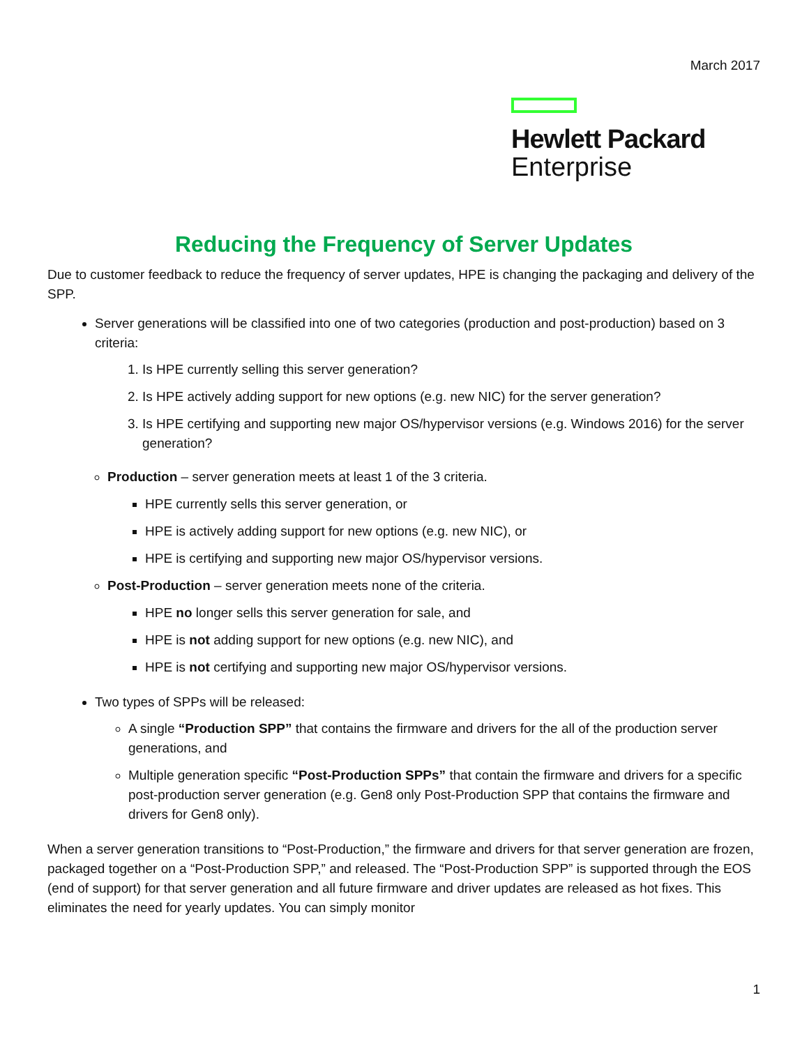March 2017
Hewlett Packard
Enterprise
Reducing the Frequency of Server Updates
Due to customer feedback to reduce the frequency of server updates, HPE is changing the packaging and delivery of the SPP.
Server generations will be classified into one of two categories (production and post-production) based on 3 criteria:
1. Is HPE currently selling this server generation?
2. Is HPE actively adding support for new options (e.g. new NIC) for the server generation?
3. Is HPE certifying and supporting new major OS/hypervisor versions (e.g. Windows 2016) for the server generation?
Production – server generation meets at least 1 of the 3 criteria.
HPE currently sells this server generation, or
HPE is actively adding support for new options (e.g. new NIC), or
HPE is certifying and supporting new major OS/hypervisor versions.
Post-Production – server generation meets none of the criteria.
HPE no longer sells this server generation for sale, and
HPE is not adding support for new options (e.g. new NIC), and
HPE is not certifying and supporting new major OS/hypervisor versions.
Two types of SPPs will be released:
A single “Production SPP” that contains the firmware and drivers for the all of the production server generations, and
Multiple generation specific “Post-Production SPPs” that contain the firmware and drivers for a specific post-production server generation (e.g. Gen8 only Post-Production SPP that contains the firmware and drivers for Gen8 only).
When a server generation transitions to “Post-Production,” the firmware and drivers for that server generation are frozen, packaged together on a “Post-Production SPP,” and released. The “Post-Production SPP” is supported through the EOS (end of support) for that server generation and all future firmware and driver updates are released as hot fixes. This eliminates the need for yearly updates. You can simply monitor
1